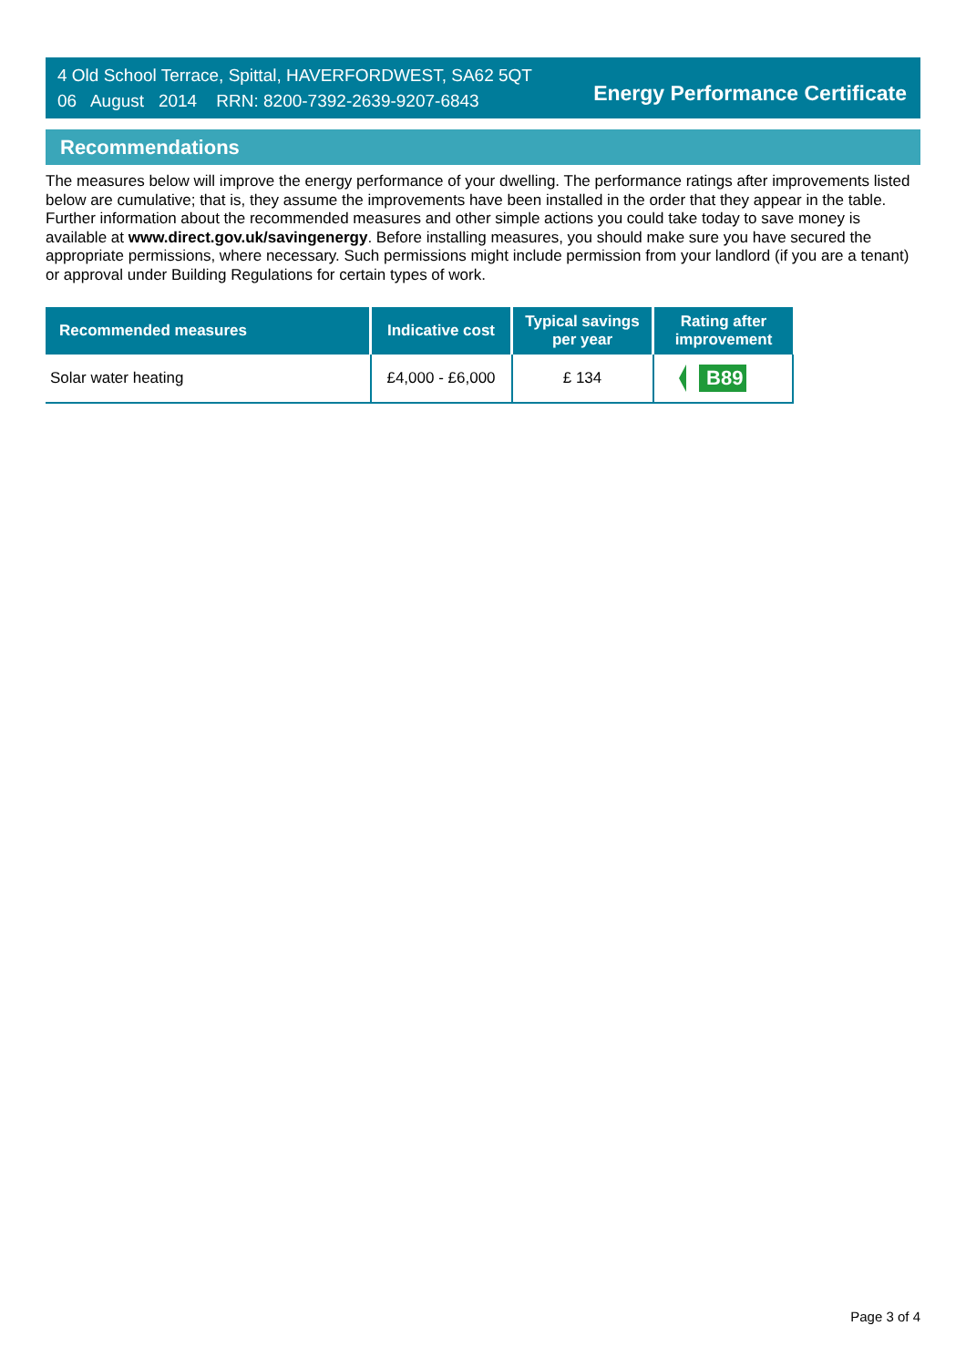4 Old School Terrace, Spittal, HAVERFORDWEST, SA62 5QT
06 August 2014 RRN: 8200-7392-2639-9207-6843
Energy Performance Certificate
Recommendations
The measures below will improve the energy performance of your dwelling. The performance ratings after improvements listed below are cumulative; that is, they assume the improvements have been installed in the order that they appear in the table. Further information about the recommended measures and other simple actions you could take today to save money is available at www.direct.gov.uk/savingenergy. Before installing measures, you should make sure you have secured the appropriate permissions, where necessary. Such permissions might include permission from your landlord (if you are a tenant) or approval under Building Regulations for certain types of work.
| Recommended measures | Indicative cost | Typical savings per year | Rating after improvement |
| --- | --- | --- | --- |
| Solar water heating | £4,000 - £6,000 | £ 134 | B89 |
Page 3 of 4